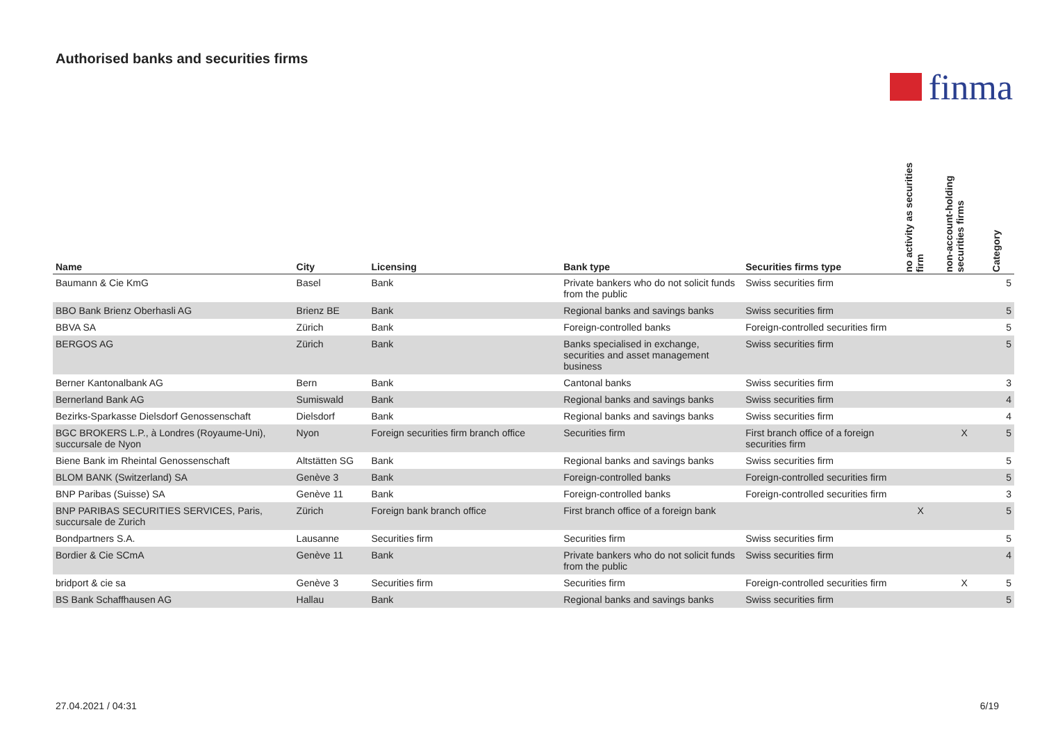Authorised banks and securities firms
finma
| Name | City | Licensing | Bank type | Securities firms type | no activity as securities firm | non-account-holding securities firms | Category |
| --- | --- | --- | --- | --- | --- | --- | --- |
| Baumann & Cie KmG | Basel | Bank | Private bankers who do not solicit funds from the public | Swiss securities firm | | | 5 |
| BBO Bank Brienz Oberhasli AG | Brienz BE | Bank | Regional banks and savings banks | Swiss securities firm | | | 5 |
| BBVA SA | Zürich | Bank | Foreign-controlled banks | Foreign-controlled securities firm | | | 5 |
| BERGOS AG | Zürich | Bank | Banks specialised in exchange, securities and asset management business | Swiss securities firm | | | 5 |
| Berner Kantonalbank AG | Bern | Bank | Cantonal banks | Swiss securities firm | | | 3 |
| Bernerland Bank AG | Sumiswald | Bank | Regional banks and savings banks | Swiss securities firm | | | 4 |
| Bezirks-Sparkasse Dielsdorf Genossenschaft | Dielsdorf | Bank | Regional banks and savings banks | Swiss securities firm | | | 4 |
| BGC BROKERS L.P., à Londres (Royaume-Uni), succursale de Nyon | Nyon | Foreign securities firm branch office | Securities firm | First branch office of a foreign securities firm | | X | 5 |
| Biene Bank im Rheintal Genossenschaft | Altstätten SG | Bank | Regional banks and savings banks | Swiss securities firm | | | 5 |
| BLOM BANK (Switzerland) SA | Genève 3 | Bank | Foreign-controlled banks | Foreign-controlled securities firm | | | 5 |
| BNP Paribas (Suisse) SA | Genève 11 | Bank | Foreign-controlled banks | Foreign-controlled securities firm | | | 3 |
| BNP PARIBAS SECURITIES SERVICES, Paris, succursale de Zurich | Zürich | Foreign bank branch office | First branch office of a foreign bank | | X | | 5 |
| Bondpartners S.A. | Lausanne | Securities firm | Securities firm | Swiss securities firm | | | 5 |
| Bordier & Cie SCmA | Genève 11 | Bank | Private bankers who do not solicit funds from the public | Swiss securities firm | | | 4 |
| bridport & cie sa | Genève 3 | Securities firm | Securities firm | Foreign-controlled securities firm | | X | 5 |
| BS Bank Schaffhausen AG | Hallau | Bank | Regional banks and savings banks | Swiss securities firm | | | 5 |
27.04.2021 / 04:31 6/19